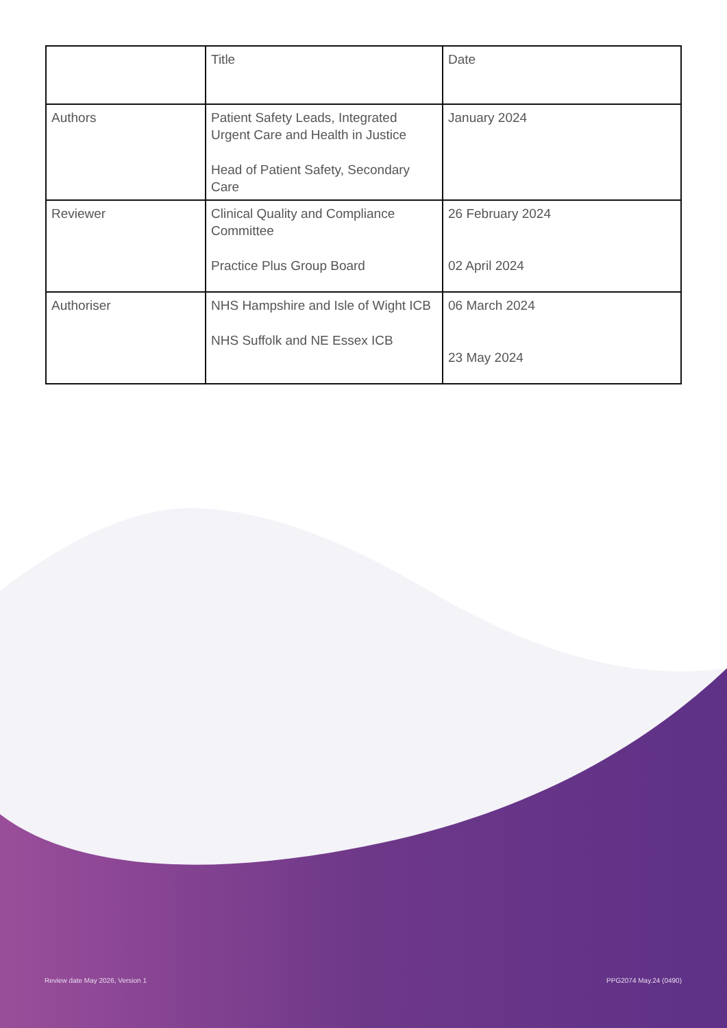| | Title | Date |
| Authors | Patient Safety Leads, Integrated Urgent Care and Health in Justice Head of Patient Safety, Secondary Care | January 2024 |
| Reviewer | Clinical Quality and Compliance Committee Practice Plus Group Board | 26 February 2024 02 April 2024 |
| Authoriser | NHS Hampshire and Isle of Wight ICB NHS Suffolk and NE Essex ICB | 06 March 2024 23 May 2024 |
Review date May 2026, Version 1 PPG2074 May.24 (0490)